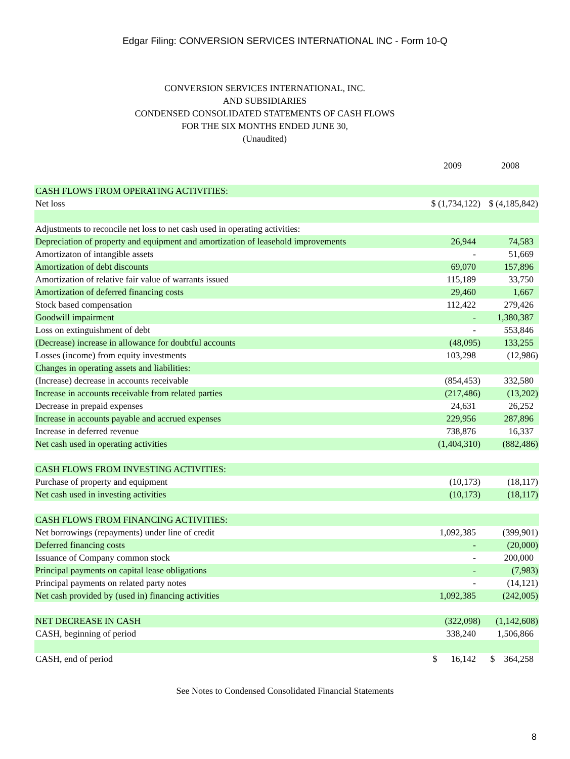Edgar Filing: CONVERSION SERVICES INTERNATIONAL INC - Form 10-Q
CONVERSION SERVICES INTERNATIONAL, INC.
AND SUBSIDIARIES
CONDENSED CONSOLIDATED STATEMENTS OF CASH FLOWS
FOR THE SIX MONTHS ENDED JUNE 30,
(Unaudited)
| | 2009 | 2008 |
| --- | --- | --- |
| CASH FLOWS FROM OPERATING ACTIVITIES: | | |
| Net loss | $ (1,734,122) | $ (4,185,842) |
| Adjustments to reconcile net loss to net cash used in operating activities: | | |
| Depreciation of property and equipment and amortization of leasehold improvements | 26,944 | 74,583 |
| Amortizaton of intangible assets | - | 51,669 |
| Amortization of debt discounts | 69,070 | 157,896 |
| Amortization of relative fair value of warrants issued | 115,189 | 33,750 |
| Amortization of deferred financing costs | 29,460 | 1,667 |
| Stock based compensation | 112,422 | 279,426 |
| Goodwill impairment | - | 1,380,387 |
| Loss on extinguishment of debt | - | 553,846 |
| (Decrease) increase in allowance for doubtful accounts | (48,095) | 133,255 |
| Losses (income) from equity investments | 103,298 | (12,986) |
| Changes in operating assets and liabilities: | | |
| (Increase) decrease in accounts receivable | (854,453) | 332,580 |
| Increase in accounts receivable from related parties | (217,486) | (13,202) |
| Decrease in prepaid expenses | 24,631 | 26,252 |
| Increase in accounts payable and accrued expenses | 229,956 | 287,896 |
| Increase in deferred revenue | 738,876 | 16,337 |
| Net cash used in operating activities | (1,404,310) | (882,486) |
| CASH FLOWS FROM INVESTING ACTIVITIES: | | |
| Purchase of property and equipment | (10,173) | (18,117) |
| Net cash used in investing activities | (10,173) | (18,117) |
| CASH FLOWS FROM FINANCING ACTIVITIES: | | |
| Net borrowings (repayments) under line of credit | 1,092,385 | (399,901) |
| Deferred financing costs | - | (20,000) |
| Issuance of Company common stock | - | 200,000 |
| Principal payments on capital lease obligations | - | (7,983) |
| Principal payments on related party notes | - | (14,121) |
| Net cash provided by (used in) financing activities | 1,092,385 | (242,005) |
| NET DECREASE IN CASH | (322,098) | (1,142,608) |
| CASH, beginning of period | 338,240 | 1,506,866 |
| CASH, end of period | $ 16,142 | $ 364,258 |
See Notes to Condensed Consolidated Financial Statements
8